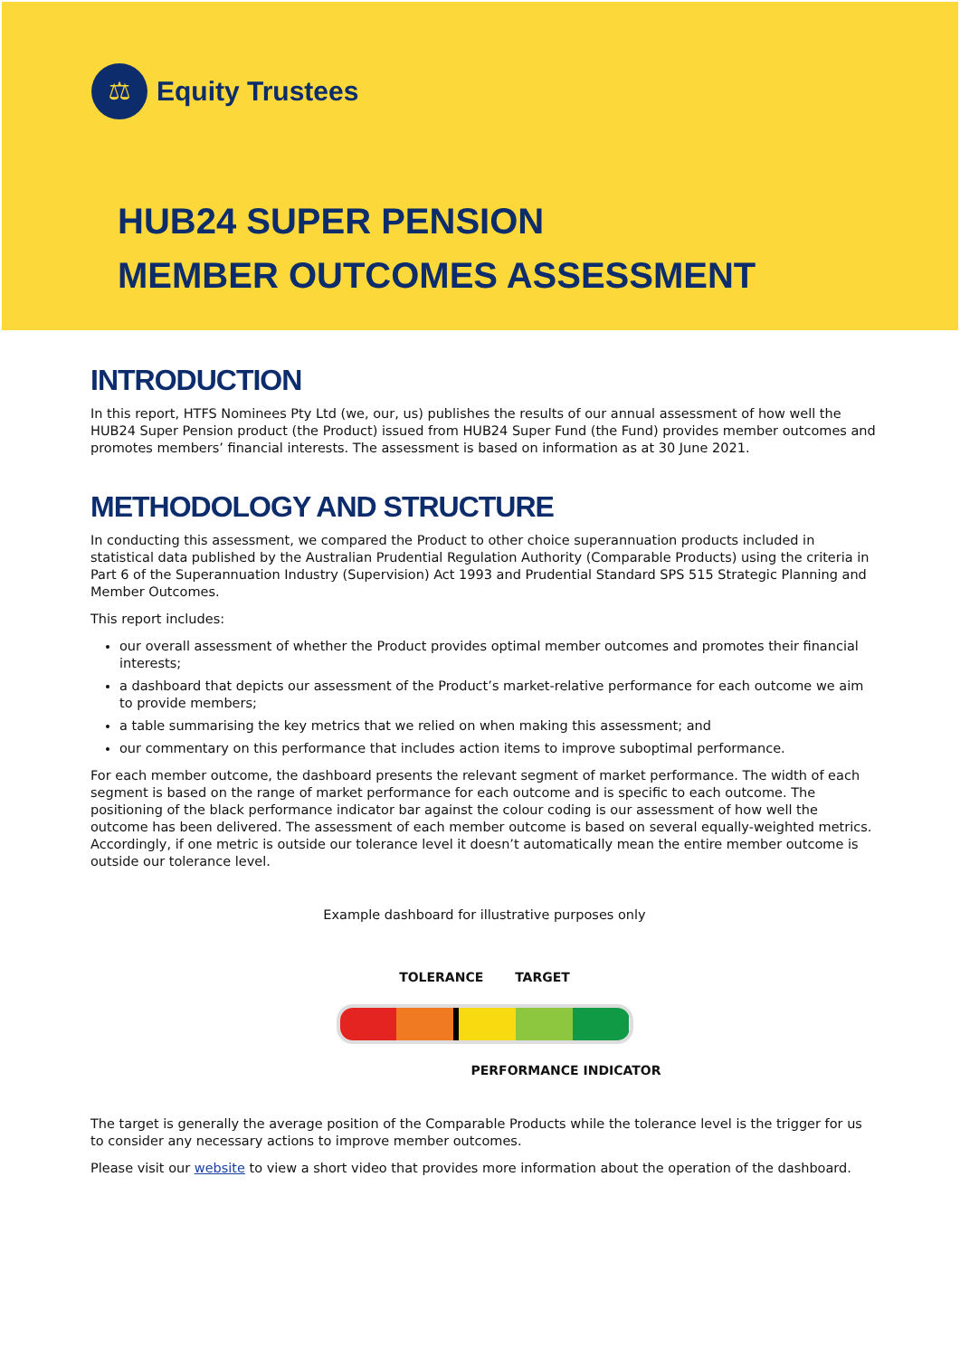⚖
Equity Trustees
HUB24 SUPER PENSION
MEMBER OUTCOMES ASSESSMENT
INTRODUCTION
In this report, HTFS Nominees Pty Ltd (we, our, us) publishes the results of our annual assessment of how well the HUB24 Super Pension product (the Product) issued from HUB24 Super Fund (the Fund) provides member outcomes and promotes members’ financial interests. The assessment is based on information as at 30 June 2021.
METHODOLOGY AND STRUCTURE
In conducting this assessment, we compared the Product to other choice superannuation products included in statistical data published by the Australian Prudential Regulation Authority (Comparable Products) using the criteria in Part 6 of the Superannuation Industry (Supervision) Act 1993 and Prudential Standard SPS 515 Strategic Planning and Member Outcomes.
This report includes:
our overall assessment of whether the Product provides optimal member outcomes and promotes their financial interests;
a dashboard that depicts our assessment of the Product’s market-relative performance for each outcome we aim to provide members;
a table summarising the key metrics that we relied on when making this assessment; and
our commentary on this performance that includes action items to improve suboptimal performance.
For each member outcome, the dashboard presents the relevant segment of market performance. The width of each segment is based on the range of market performance for each outcome and is specific to each outcome. The positioning of the black performance indicator bar against the colour coding is our assessment of how well the outcome has been delivered. The assessment of each member outcome is based on several equally-weighted metrics. Accordingly, if one metric is outside our tolerance level it doesn’t automatically mean the entire member outcome is outside our tolerance level.
Example dashboard for illustrative purposes only
TOLERANCE TARGET
PERFORMANCE INDICATOR
The target is generally the average position of the Comparable Products while the tolerance level is the trigger for us to consider any necessary actions to improve member outcomes.
Please visit our website to view a short video that provides more information about the operation of the dashboard.